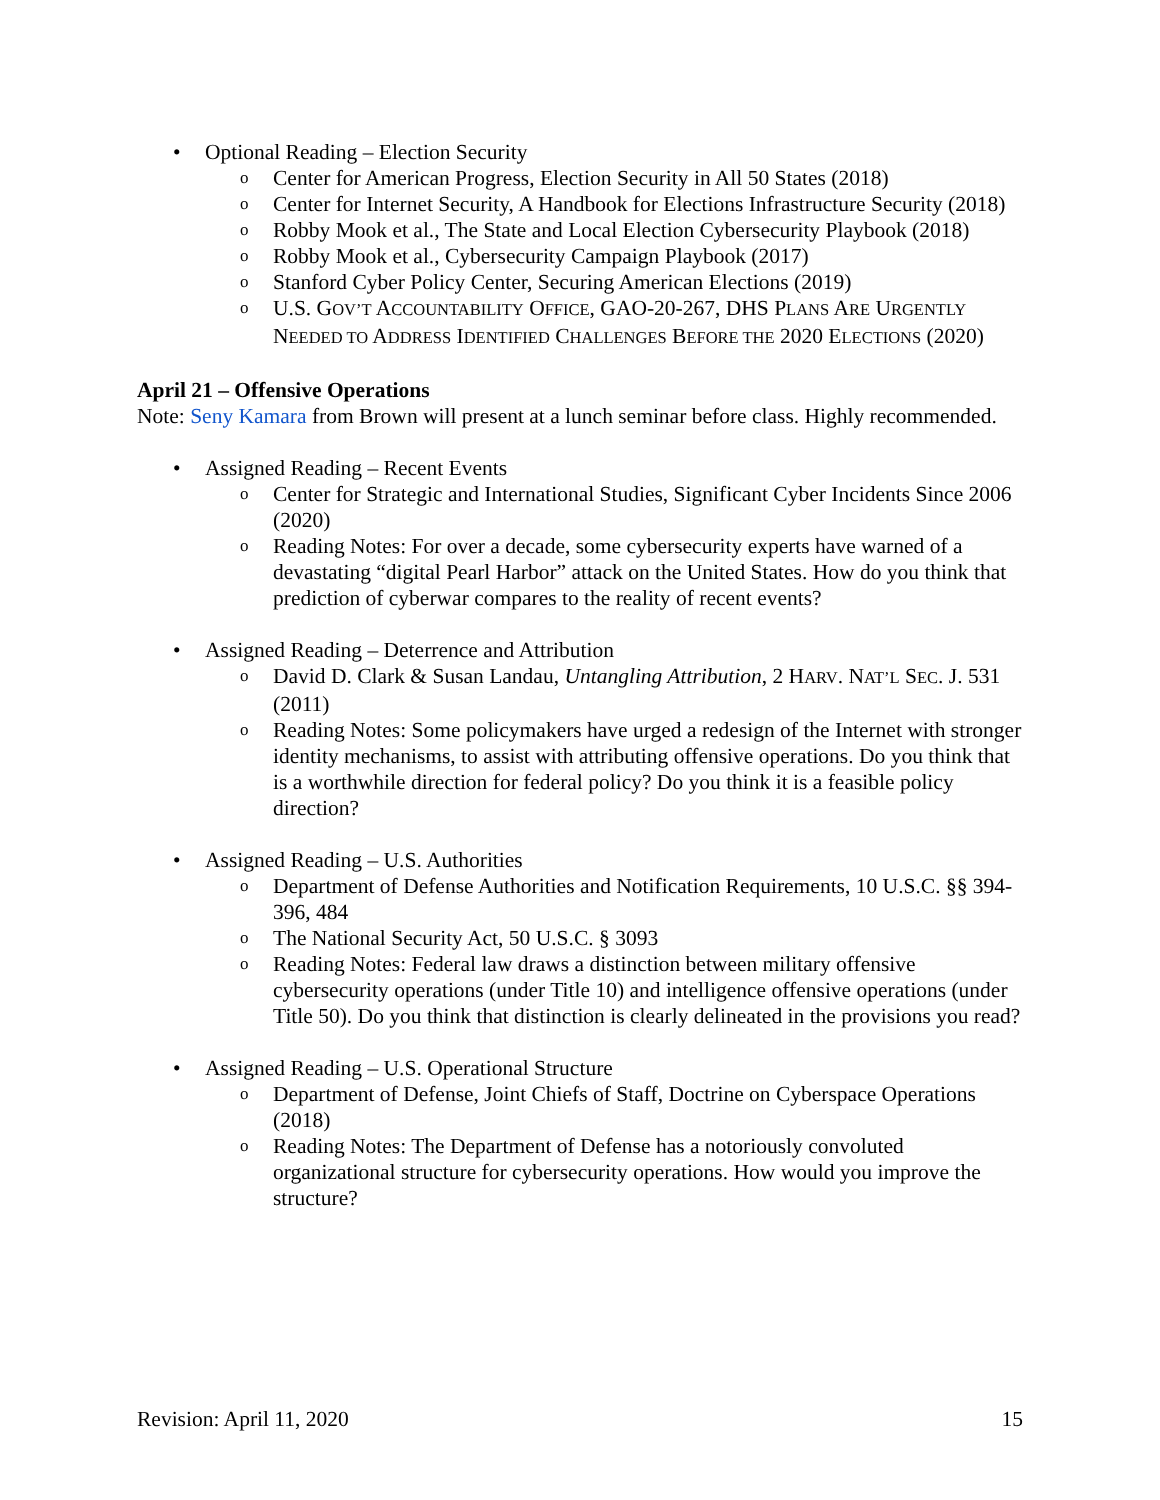• Optional Reading – Election Security
o Center for American Progress, Election Security in All 50 States (2018)
o Center for Internet Security, A Handbook for Elections Infrastructure Security (2018)
o Robby Mook et al., The State and Local Election Cybersecurity Playbook (2018)
o Robby Mook et al., Cybersecurity Campaign Playbook (2017)
o Stanford Cyber Policy Center, Securing American Elections (2019)
o U.S. GOV’T ACCOUNTABILITY OFFICE, GAO-20-267, DHS PLANS ARE URGENTLY NEEDED TO ADDRESS IDENTIFIED CHALLENGES BEFORE THE 2020 ELECTIONS (2020)
April 21 – Offensive Operations
Note: Seny Kamara from Brown will present at a lunch seminar before class. Highly recommended.
• Assigned Reading – Recent Events
o Center for Strategic and International Studies, Significant Cyber Incidents Since 2006 (2020)
o Reading Notes: For over a decade, some cybersecurity experts have warned of a devastating “digital Pearl Harbor” attack on the United States. How do you think that prediction of cyberwar compares to the reality of recent events?
• Assigned Reading – Deterrence and Attribution
o David D. Clark & Susan Landau, Untangling Attribution, 2 HARV. NAT’L SEC. J. 531 (2011)
o Reading Notes: Some policymakers have urged a redesign of the Internet with stronger identity mechanisms, to assist with attributing offensive operations. Do you think that is a worthwhile direction for federal policy? Do you think it is a feasible policy direction?
• Assigned Reading – U.S. Authorities
o Department of Defense Authorities and Notification Requirements, 10 U.S.C. §§ 394-396, 484
o The National Security Act, 50 U.S.C. § 3093
o Reading Notes: Federal law draws a distinction between military offensive cybersecurity operations (under Title 10) and intelligence offensive operations (under Title 50). Do you think that distinction is clearly delineated in the provisions you read?
• Assigned Reading – U.S. Operational Structure
o Department of Defense, Joint Chiefs of Staff, Doctrine on Cyberspace Operations (2018)
o Reading Notes: The Department of Defense has a notoriously convoluted organizational structure for cybersecurity operations. How would you improve the structure?
Revision: April 11, 2020 15